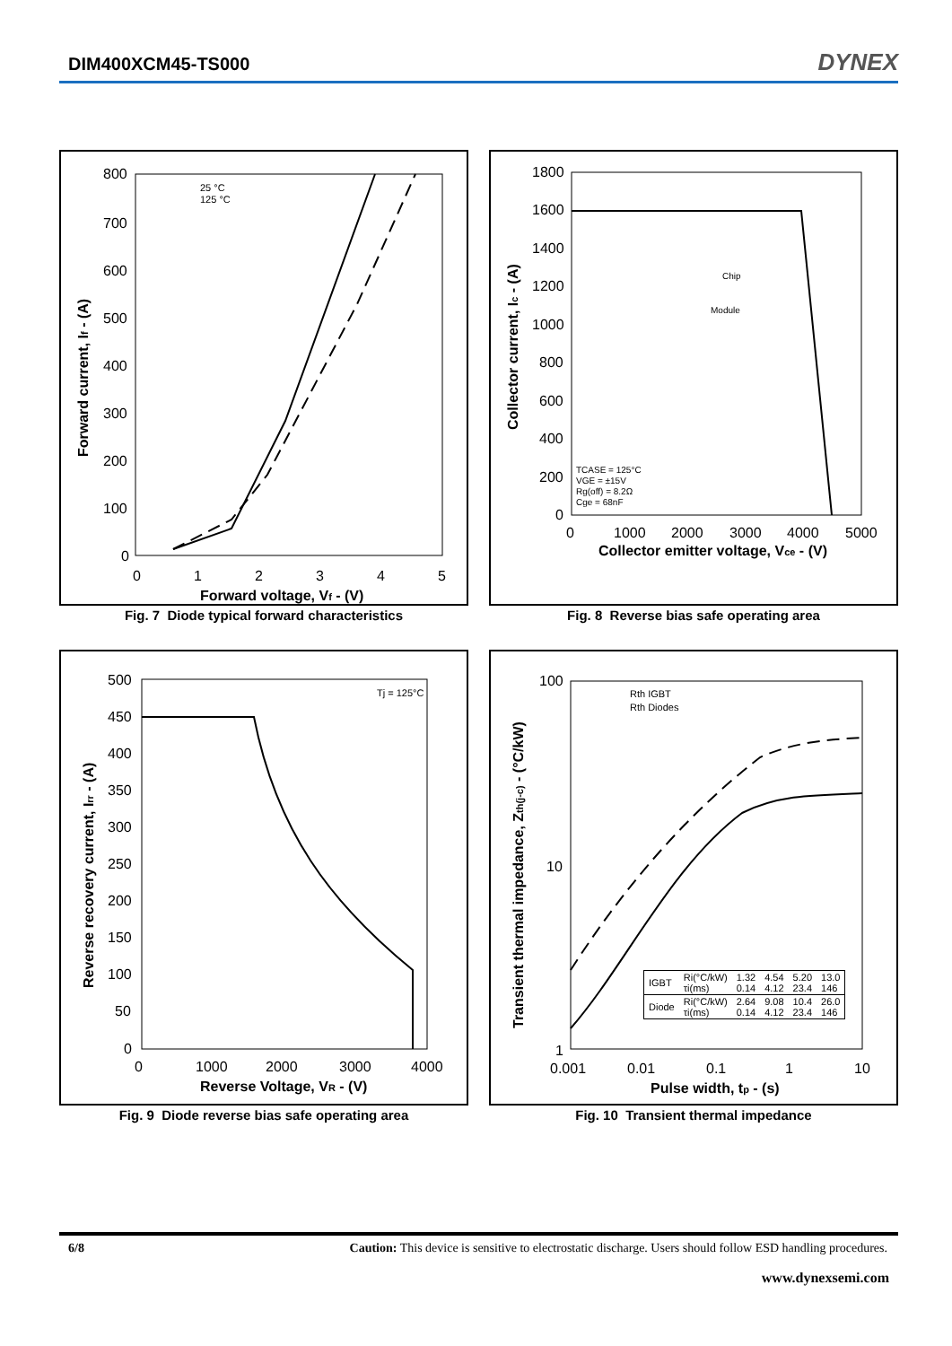DIM400XCM45-TS000
DYNEX
800
700
600
500
400
300
200
100
0
0
1
2
3
4
5
Forward voltage, Vf - (V)
Forward current, If - (A)
25 °C
125 °C
Fig. 7 Diode typical forward characteristics
1800
1600
1400
1200
1000
800
600
400
200
0
0
1000
2000
3000
4000
5000
Collector emitter voltage, Vce - (V)
Collector current, Ic - (A)
Chip
Module
TCASE = 125°C
VGE = ±15V
Rg(off) = 8.2Ω
Cge = 68nF
Fig. 8 Reverse bias safe operating area
500
450
400
350
300
250
200
150
100
50
0
0
1000
2000
3000
4000
Reverse Voltage, VR - (V)
Reverse recovery current, Irr - (A)
Tj = 125°C
Fig. 9 Diode reverse bias safe operating area
100
10
1
0.001
0.01
0.1
1
10
Pulse width, tp - (s)
Transient thermal impedance, Zth(j-c) - (°C/kW)
Rth IGBT
Rth Diodes
| IGBT | Ri(°C/kW) τi(ms) | 1.32 0.14 | 4.54 4.12 | 5.20 23.4 | 13.0 146 |
| Diode | Ri(°C/kW) τi(ms) | 2.64 0.14 | 9.08 4.12 | 10.4 23.4 | 26.0 146 |
Fig. 10 Transient thermal impedance
6/8 Caution: This device is sensitive to electrostatic discharge. Users should follow ESD handling procedures.
www.dynexsemi.com